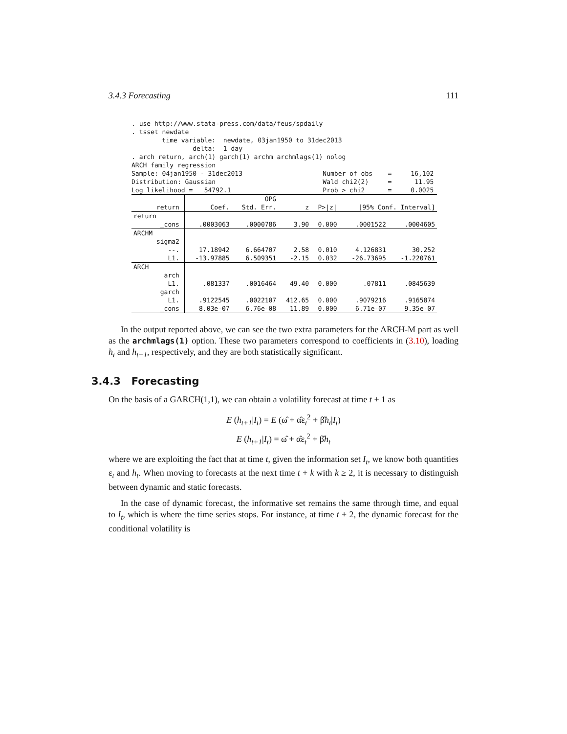3.4.3 Forecasting 111
. use http://www.stata-press.com/data/feus/spdaily . tsset newdate time variable: newdate, 03jan1950 to 31dec2013 delta: 1 day . arch return, arch(1) garch(1) archm archmlags(1) nolog ARCH family regression Sample: 04jan1950 - 31dec2013 Number of obs = 16,102 Distribution: Gaussian Wald chi2(2) = 11.95 Log likelihood = 54792.1 Prob > chi2 = 0.0025
| | | OPG | | | | |
| --- | --- | --- | --- | --- | --- | --- |
| return | Coef. | Std. Err. | z | P>/z/ | [95% Conf. Interval] | |
| return | | | | | | |
| _cons | .0003063 | .0000786 | 3.90 | 0.000 | .0001522 | .0004605 |
| ARCHM | | | | | | |
| sigma2 | | | | | | |
| --. | 17.18942 | 6.664707 | 2.58 | 0.010 | 4.126831 | 30.252 |
| L1. | -13.97885 | 6.509351 | -2.15 | 0.032 | -26.73695 | -1.220761 |
| ARCH | | | | | | |
| arch | | | | | | |
| L1. | .081337 | .0016464 | 49.40 | 0.000 | .07811 | .0845639 |
| garch | | | | | | |
| L1. | .9122545 | .0022107 | 412.65 | 0.000 | .9079216 | .9165874 |
| _cons | 8.03e-07 | 6.76e-08 | 11.89 | 0.000 | 6.71e-07 | 9.35e-07 |
In the output reported above, we can see the two extra parameters for the ARCH-M part as well as the archmlags(1) option. These two parameters correspond to coefficients in (3.10), loading h<sub>t</sub> and h<sub>t−1</sub>, respectively, and they are both statistically significant.
3.4.3 Forecasting
On the basis of a GARCH(1,1), we can obtain a volatility forecast at time t + 1 as
E (h<sub>t+1</sub>|I<sub>t</sub>) = E (ω̂ + α̂ε<sub>t</sub><sup>2</sup> + β̂h<sub>t</sub>|I<sub>t</sub>)
E (h<sub>t+1</sub>|I<sub>t</sub>) = ω̂ + α̂ε<sub>t</sub><sup>2</sup> + β̂h<sub>t</sub>
where we are exploiting the fact that at time t, given the information set I<sub>t</sub>, we know both quantities ε<sub>t</sub> and h<sub>t</sub>. When moving to forecasts at the next time t + k with k ≥ 2, it is necessary to distinguish between dynamic and static forecasts.
In the case of dynamic forecast, the informative set remains the same through time, and equal to I<sub>t</sub>, which is where the time series stops. For instance, at time t + 2, the dynamic forecast for the conditional volatility is